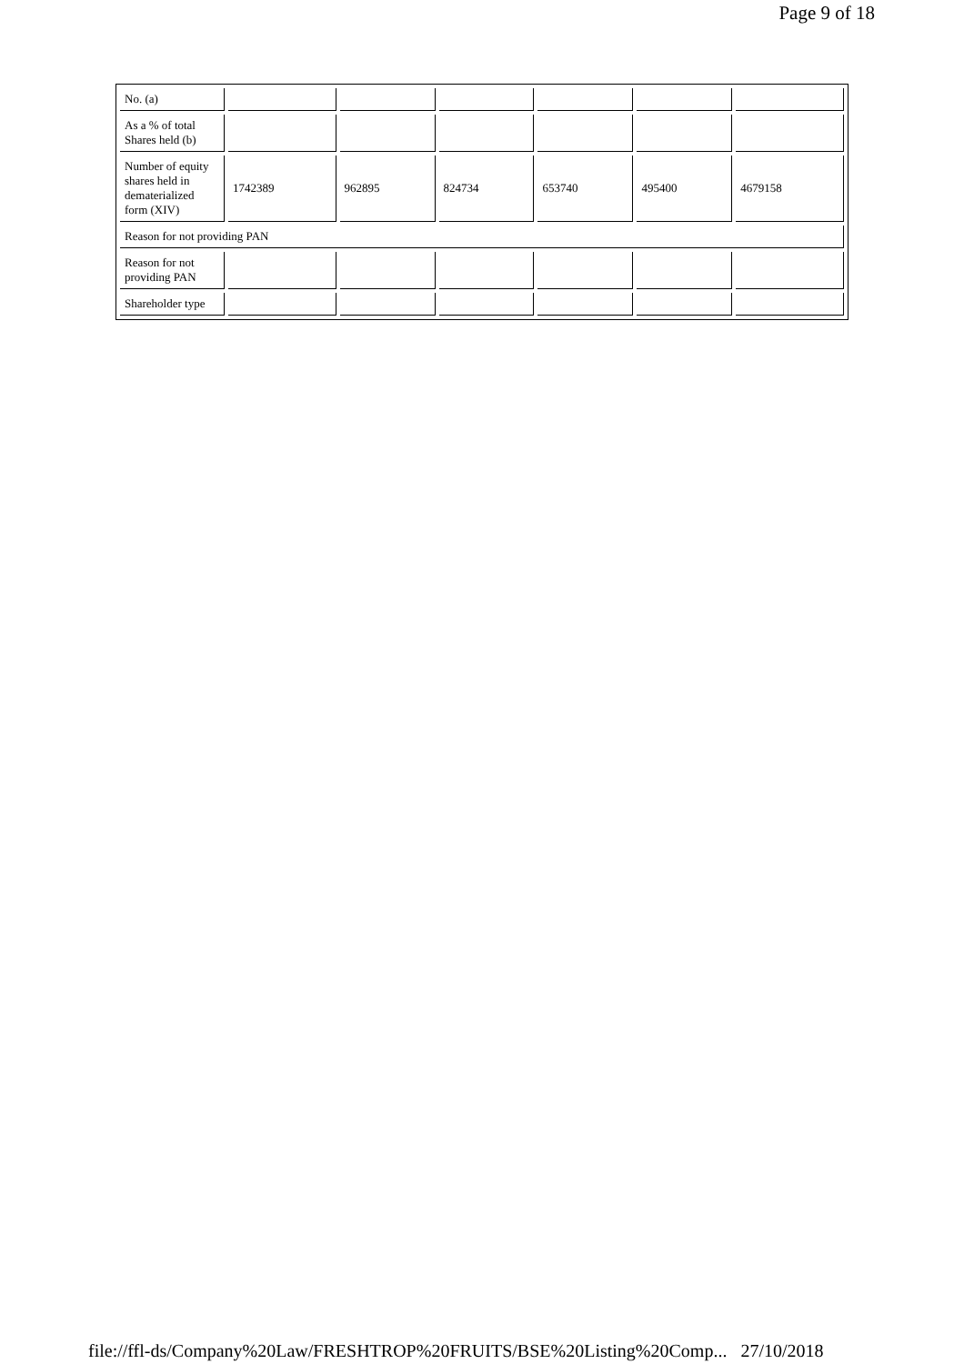Page 9 of 18
| No. (a) | | | | | | |
| As a % of total Shares held (b) | | | | | | |
| Number of equity shares held in dematerialized form (XIV) | 1742389 | 962895 | 824734 | 653740 | 495400 | 4679158 |
| Reason for not providing PAN | | | | | | |
| Reason for not providing PAN | | | | | | |
| Shareholder type | | | | | | |
file://ffl-ds/Company%20Law/FRESHTROP%20FRUITS/BSE%20Listing%20Comp... 27/10/2018